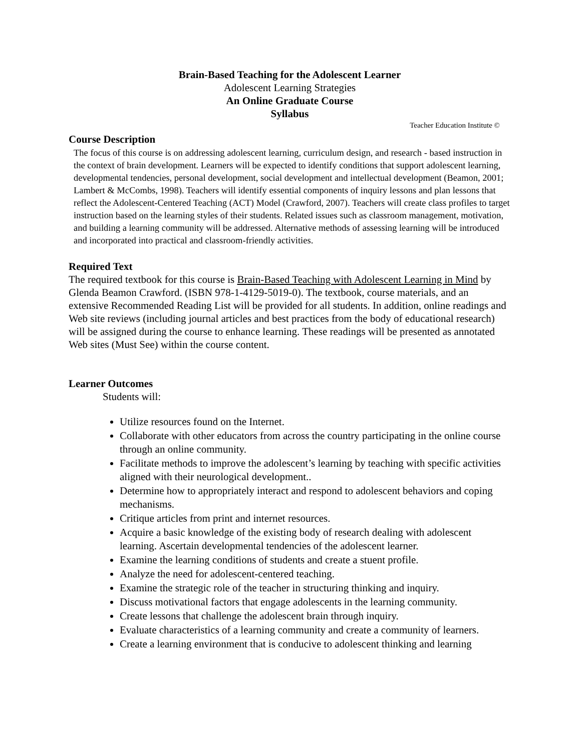Brain-Based Teaching for the Adolescent Learner
Adolescent Learning Strategies
An Online Graduate Course
Syllabus
Teacher Education Institute ©
Course Description
The focus of this course is on addressing adolescent learning, curriculum design, and research - based instruction in the context of brain development. Learners will be expected to identify conditions that support adolescent learning, developmental tendencies, personal development, social development and intellectual development (Beamon, 2001; Lambert & McCombs, 1998). Teachers will identify essential components of inquiry lessons and plan lessons that reflect the Adolescent-Centered Teaching (ACT) Model (Crawford, 2007). Teachers will create class profiles to target instruction based on the learning styles of their students. Related issues such as classroom management, motivation, and building a learning community will be addressed. Alternative methods of assessing learning will be introduced and incorporated into practical and classroom-friendly activities.
Required Text
The required textbook for this course is Brain-Based Teaching with Adolescent Learning in Mind by Glenda Beamon Crawford. (ISBN 978-1-4129-5019-0). The textbook, course materials, and an extensive Recommended Reading List will be provided for all students. In addition, online readings and Web site reviews (including journal articles and best practices from the body of educational research) will be assigned during the course to enhance learning. These readings will be presented as annotated Web sites (Must See) within the course content.
Learner Outcomes
Students will:
Utilize resources found on the Internet.
Collaborate with other educators from across the country participating in the online course through an online community.
Facilitate methods to improve the adolescent’s learning by teaching with specific activities aligned with their neurological development..
Determine how to appropriately interact and respond to adolescent behaviors and coping mechanisms.
Critique articles from print and internet resources.
Acquire a basic knowledge of the existing body of research dealing with adolescent learning. Ascertain developmental tendencies of the adolescent learner.
Examine the learning conditions of students and create a stuent profile.
Analyze the need for adolescent-centered teaching.
Examine the strategic role of the teacher in structuring thinking and inquiry.
Discuss motivational factors that engage adolescents in the learning community.
Create lessons that challenge the adolescent brain through inquiry.
Evaluate characteristics of a learning community and create a community of learners.
Create a learning environment that is conducive to adolescent thinking and learning